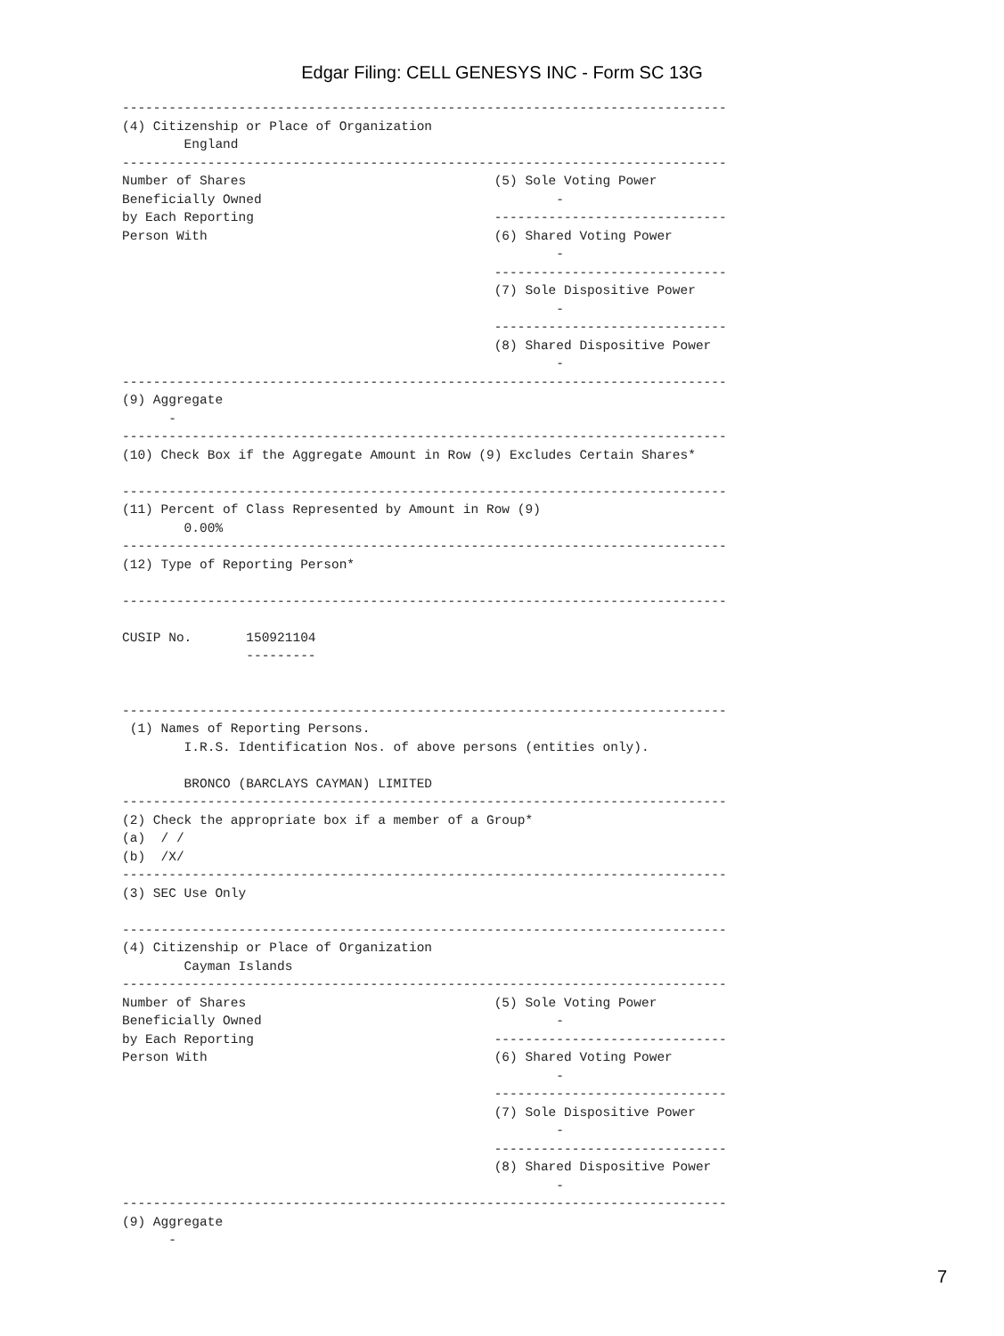Edgar Filing: CELL GENESYS INC - Form SC 13G
------------------------------------------------------------------------------
(4) Citizenship or Place of Organization
        England
------------------------------------------------------------------------------
Number of Shares                                (5) Sole Voting Power
Beneficially Owned                                      -
by Each Reporting                               ------------------------------
Person With                                     (6) Shared Voting Power
                                                        -
                                                ------------------------------
                                                (7) Sole Dispositive Power
                                                        -
                                                ------------------------------
                                                (8) Shared Dispositive Power
                                                        -
------------------------------------------------------------------------------
(9) Aggregate
      -
------------------------------------------------------------------------------
(10) Check Box if the Aggregate Amount in Row (9) Excludes Certain Shares*

------------------------------------------------------------------------------
(11) Percent of Class Represented by Amount in Row (9)
        0.00%
------------------------------------------------------------------------------
(12) Type of Reporting Person*

------------------------------------------------------------------------------

CUSIP No.       150921104
                ---------


------------------------------------------------------------------------------
 (1) Names of Reporting Persons.
        I.R.S. Identification Nos. of above persons (entities only).

        BRONCO (BARCLAYS CAYMAN) LIMITED
------------------------------------------------------------------------------
(2) Check the appropriate box if a member of a Group*
(a)  / /
(b)  /X/
------------------------------------------------------------------------------
(3) SEC Use Only

------------------------------------------------------------------------------
(4) Citizenship or Place of Organization
        Cayman Islands
------------------------------------------------------------------------------
Number of Shares                                (5) Sole Voting Power
Beneficially Owned                                      -
by Each Reporting                               ------------------------------
Person With                                     (6) Shared Voting Power
                                                        -
                                                ------------------------------
                                                (7) Sole Dispositive Power
                                                        -
                                                ------------------------------
                                                (8) Shared Dispositive Power
                                                        -
------------------------------------------------------------------------------
(9) Aggregate
      -
7